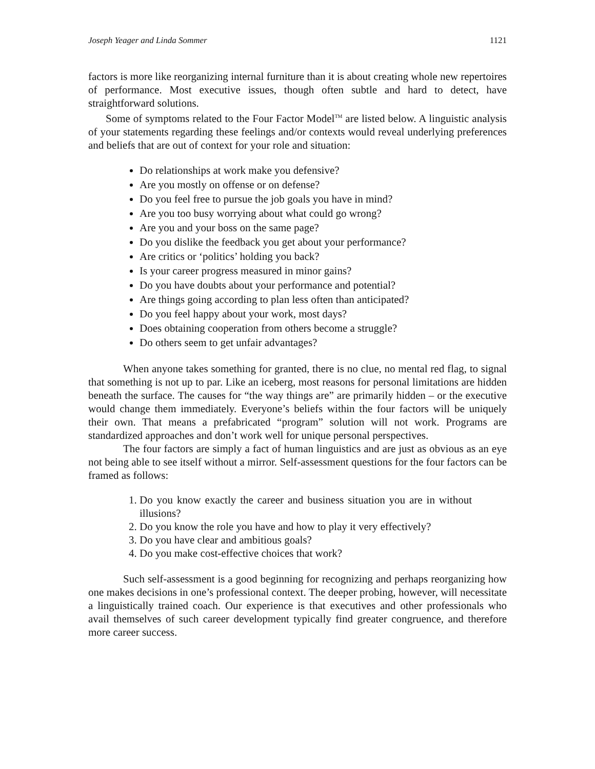Joseph Yeager and Linda Sommer 1121
factors is more like reorganizing internal furniture than it is about creating whole new repertoires of performance. Most executive issues, though often subtle and hard to detect, have straightforward solutions.
Some of symptoms related to the Four Factor Model<sup>TM</sup> are listed below. A linguistic analysis of your statements regarding these feelings and/or contexts would reveal underlying preferences and beliefs that are out of context for your role and situation:
Do relationships at work make you defensive?
Are you mostly on offense or on defense?
Do you feel free to pursue the job goals you have in mind?
Are you too busy worrying about what could go wrong?
Are you and your boss on the same page?
Do you dislike the feedback you get about your performance?
Are critics or ‘politics’ holding you back?
Is your career progress measured in minor gains?
Do you have doubts about your performance and potential?
Are things going according to plan less often than anticipated?
Do you feel happy about your work, most days?
Does obtaining cooperation from others become a struggle?
Do others seem to get unfair advantages?
When anyone takes something for granted, there is no clue, no mental red flag, to signal that something is not up to par. Like an iceberg, most reasons for personal limitations are hidden beneath the surface. The causes for “the way things are” are primarily hidden – or the executive would change them immediately. Everyone’s beliefs within the four factors will be uniquely their own. That means a prefabricated “program” solution will not work. Programs are standardized approaches and don’t work well for unique personal perspectives.
The four factors are simply a fact of human linguistics and are just as obvious as an eye not being able to see itself without a mirror. Self-assessment questions for the four factors can be framed as follows:
1. Do you know exactly the career and business situation you are in without illusions?
2. Do you know the role you have and how to play it very effectively?
3. Do you have clear and ambitious goals?
4. Do you make cost-effective choices that work?
Such self-assessment is a good beginning for recognizing and perhaps reorganizing how one makes decisions in one’s professional context. The deeper probing, however, will necessitate a linguistically trained coach. Our experience is that executives and other professionals who avail themselves of such career development typically find greater congruence, and therefore more career success.